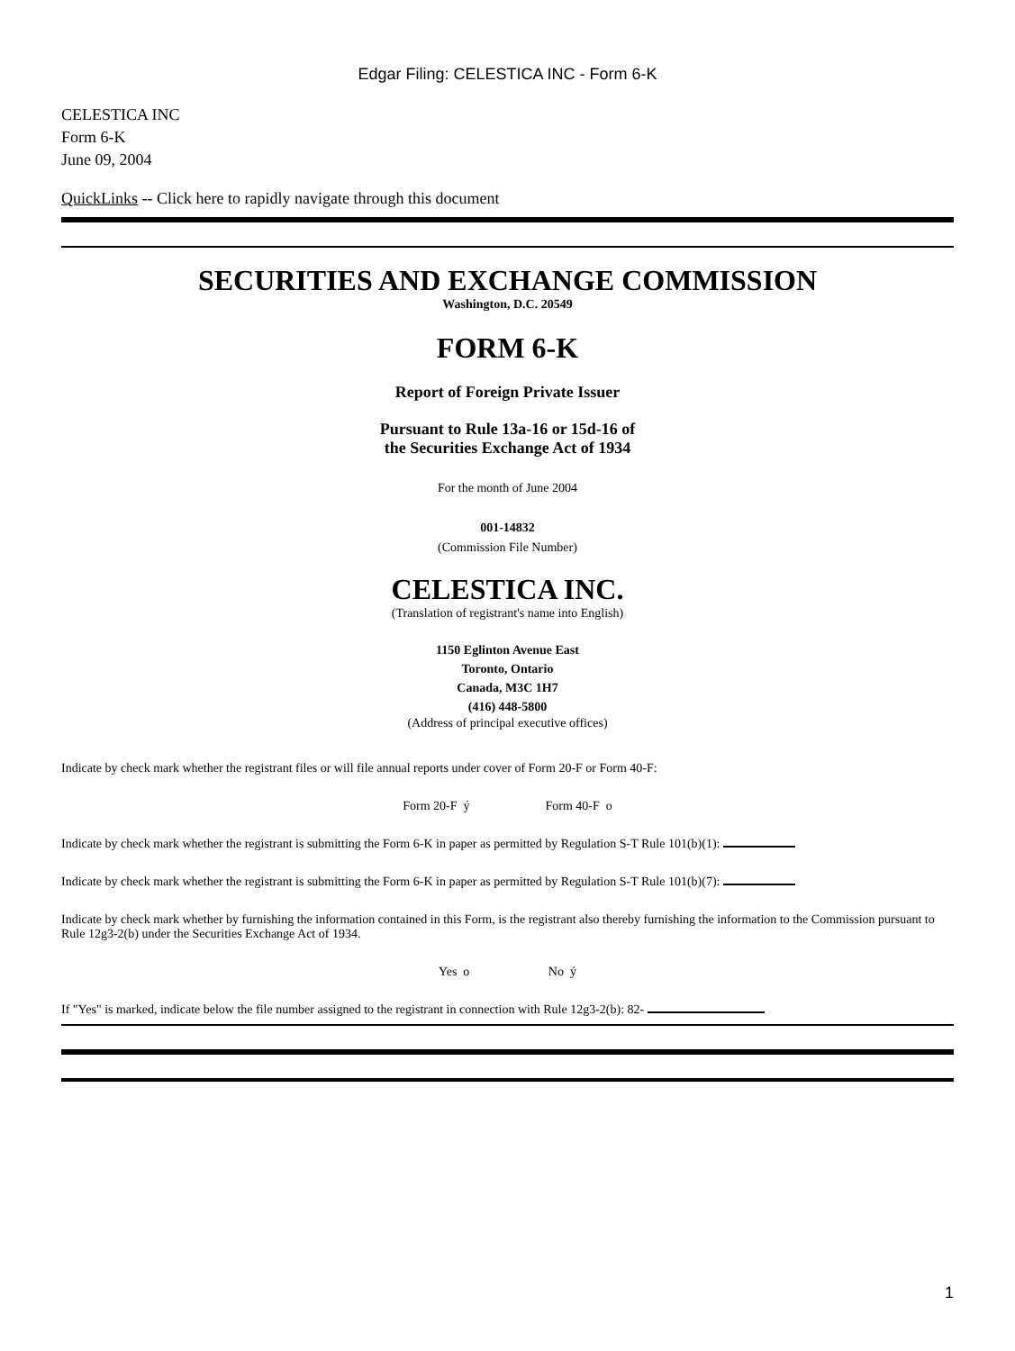Edgar Filing: CELESTICA INC - Form 6-K
CELESTICA INC
Form 6-K
June 09, 2004
QuickLinks -- Click here to rapidly navigate through this document
SECURITIES AND EXCHANGE COMMISSION
Washington, D.C. 20549
FORM 6-K
Report of Foreign Private Issuer
Pursuant to Rule 13a-16 or 15d-16 of
the Securities Exchange Act of 1934
For the month of June 2004
001-14832
(Commission File Number)
CELESTICA INC.
(Translation of registrant's name into English)
1150 Eglinton Avenue East
Toronto, Ontario
Canada, M3C 1H7
(416) 448-5800
(Address of principal executive offices)
Indicate by check mark whether the registrant files or will file annual reports under cover of Form 20-F or Form 40-F:
Form 20-F ý Form 40-F o
Indicate by check mark whether the registrant is submitting the Form 6-K in paper as permitted by Regulation S-T Rule 101(b)(1):
Indicate by check mark whether the registrant is submitting the Form 6-K in paper as permitted by Regulation S-T Rule 101(b)(7):
Indicate by check mark whether by furnishing the information contained in this Form, is the registrant also thereby furnishing the information to the Commission pursuant to Rule 12g3-2(b) under the Securities Exchange Act of 1934.
Yes o No ý
If "Yes" is marked, indicate below the file number assigned to the registrant in connection with Rule 12g3-2(b): 82-
1